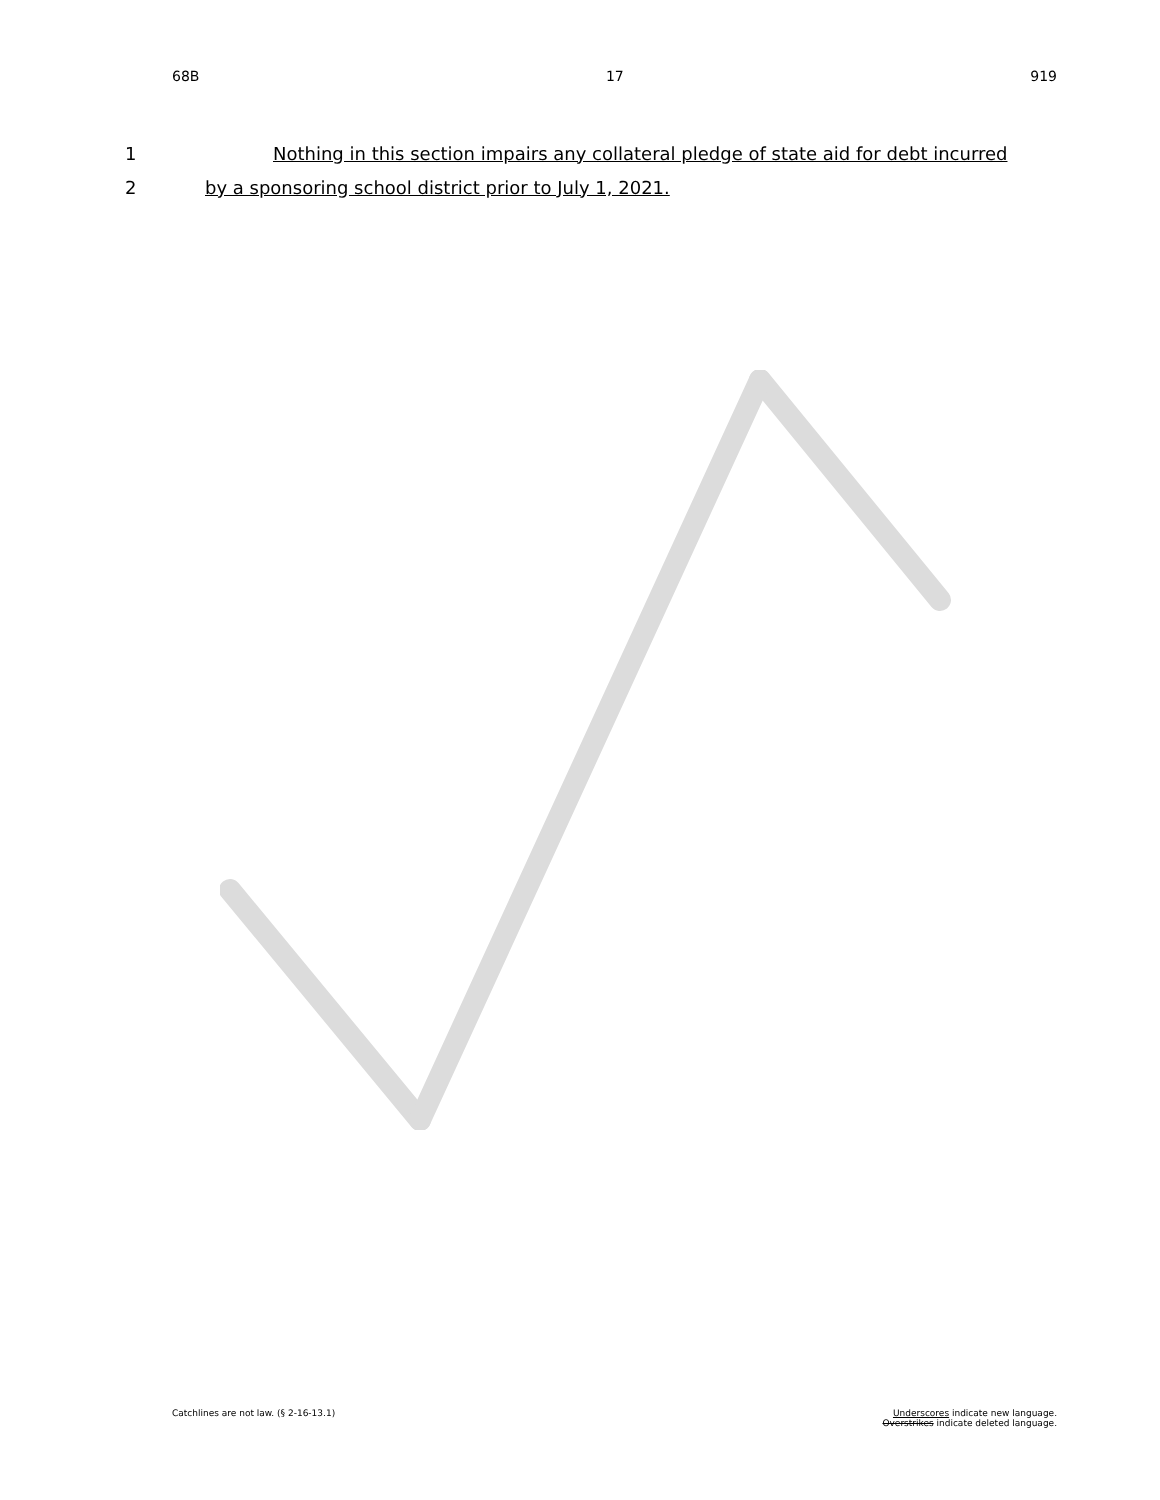68B 17 919
1 Nothing in this section impairs any collateral pledge of state aid for debt incurred
2 by a sponsoring school district prior to July 1, 2021.
Catchlines are not law. (§ 2-16-13.1) Underscores indicate new language.
Overstrikes indicate deleted language.